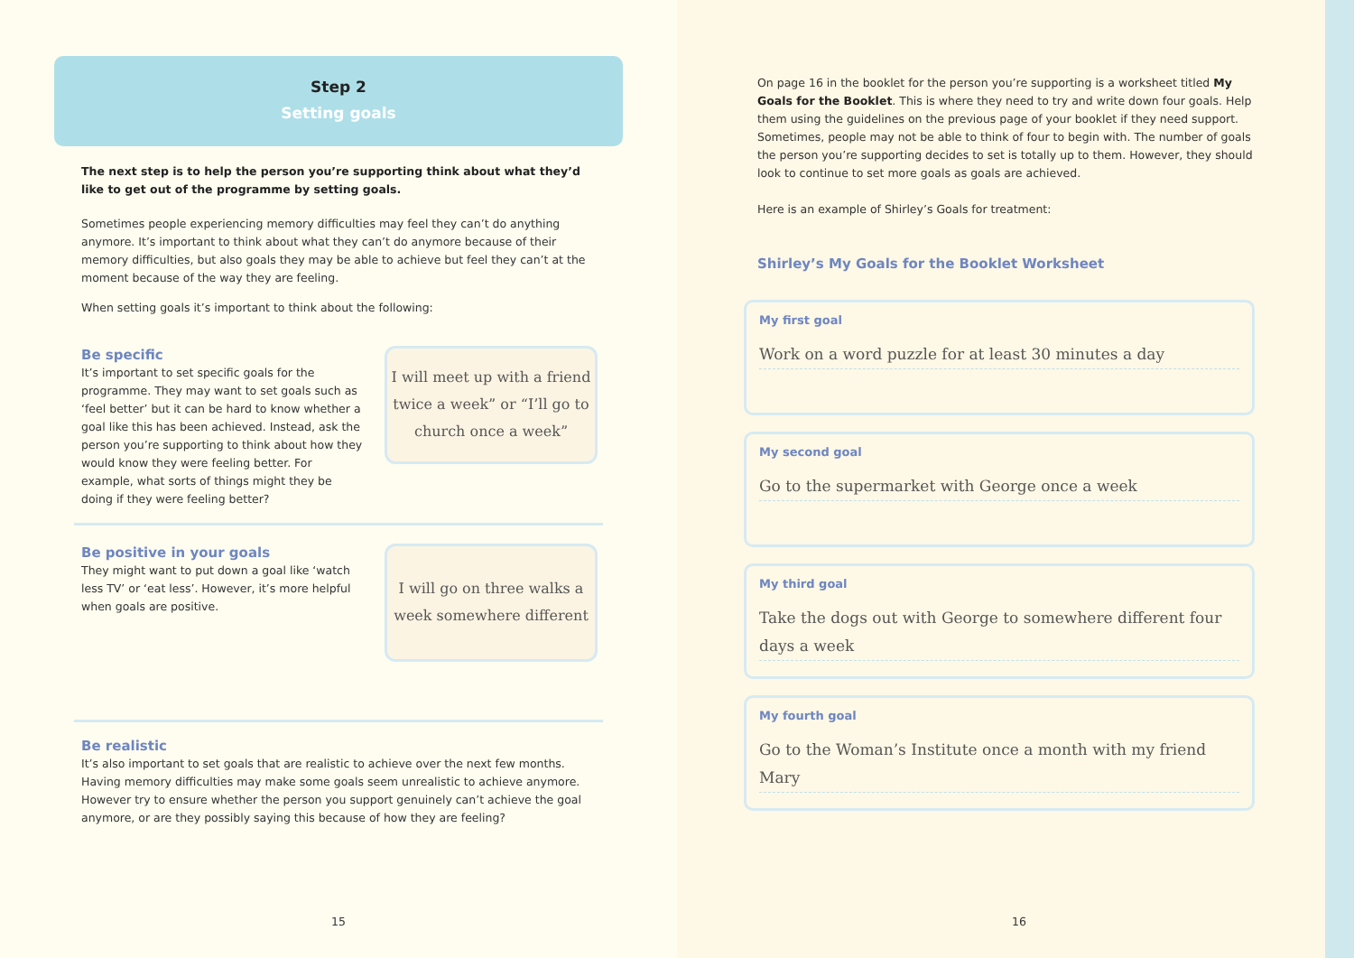Step 2
Setting goals
The next step is to help the person you’re supporting think about what they’d like to get out of the programme by setting goals.
Sometimes people experiencing memory difficulties may feel they can’t do anything anymore. It’s important to think about what they can’t do anymore because of their memory difficulties, but also goals they may be able to achieve but feel they can’t at the moment because of the way they are feeling.
When setting goals it’s important to think about the following:
Be specific
It’s important to set specific goals for the programme. They may want to set goals such as ‘feel better’ but it can be hard to know whether a goal like this has been achieved. Instead, ask the person you’re supporting to think about how they would know they were feeling better. For example, what sorts of things might they be doing if they were feeling better?
I will meet up with a friend twice a week” or “I’ll go to church once a week”
Be positive in your goals
They might want to put down a goal like ‘watch less TV’ or ‘eat less’. However, it’s more helpful when goals are positive.
I will go on three walks a week somewhere different
Be realistic
It’s also important to set goals that are realistic to achieve over the next few months. Having memory difficulties may make some goals seem unrealistic to achieve anymore. However try to ensure whether the person you support genuinely can’t achieve the goal anymore, or are they possibly saying this because of how they are feeling?
15
On page 16 in the booklet for the person you’re supporting is a worksheet titled My Goals for the Booklet. This is where they need to try and write down four goals. Help them using the guidelines on the previous page of your booklet if they need support. Sometimes, people may not be able to think of four to begin with. The number of goals the person you’re supporting decides to set is totally up to them. However, they should look to continue to set more goals as goals are achieved.
Here is an example of Shirley’s Goals for treatment:
Shirley’s My Goals for the Booklet Worksheet
My first goal
Work on a word puzzle for at least 30 minutes a day
My second goal
Go to the supermarket with George once a week
My third goal
Take the dogs out with George to somewhere different four days a week
My fourth goal
Go to the Woman’s Institute once a month with my friend Mary
16